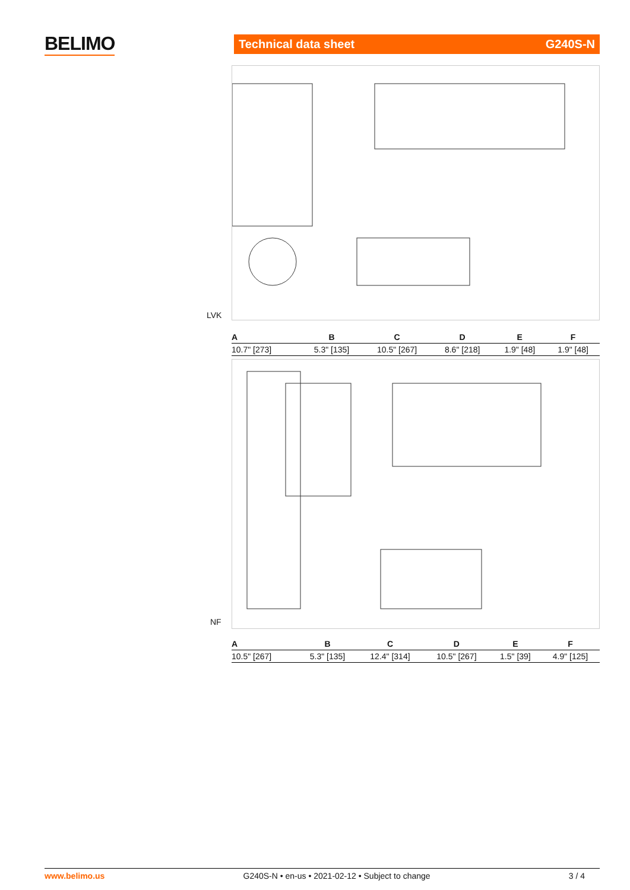BELIMO Technical data sheet G240S-N
LVK
| A | B | C | D | E | F |
| --- | --- | --- | --- | --- | --- |
| 10.7" [273] | 5.3" [135] | 10.5" [267] | 8.6" [218] | 1.9" [48] | 1.9" [48] |
NF
| A | B | C | D | E | F |
| --- | --- | --- | --- | --- | --- |
| 10.5" [267] | 5.3" [135] | 12.4" [314] | 10.5" [267] | 1.5" [39] | 4.9" [125] |
www.belimo.us G240S-N • en-us • 2021-02-12 • Subject to change 3 / 4